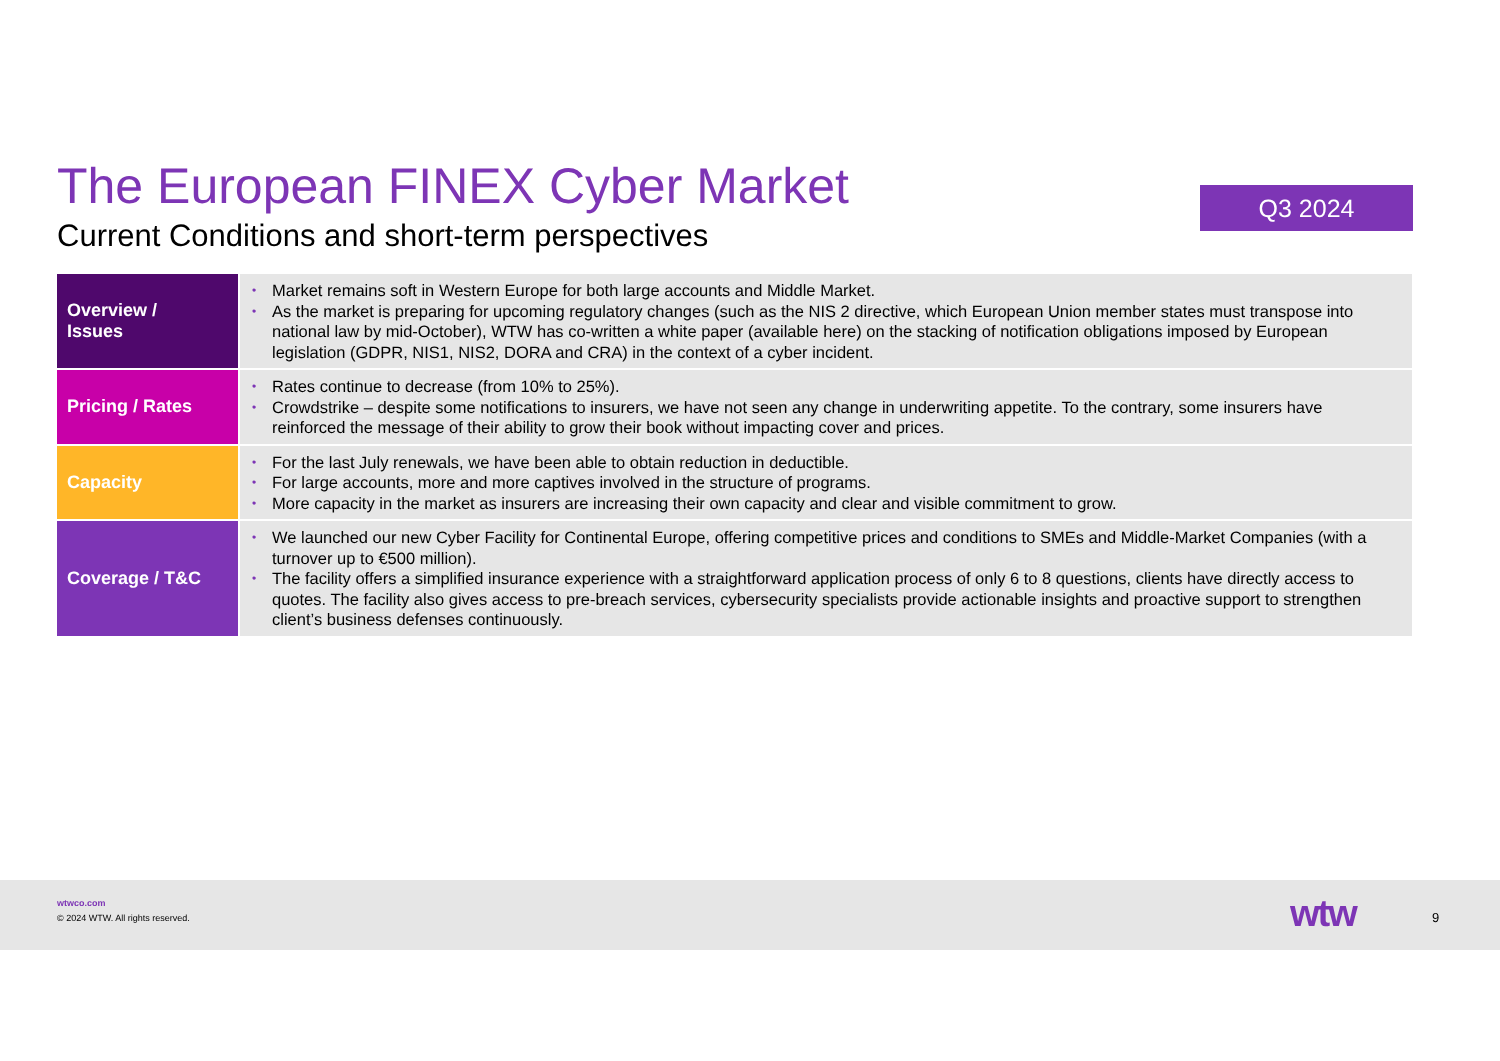The European FINEX Cyber Market
Current Conditions and short-term perspectives
Q3 2024
| Overview / Issues | • Market remains soft in Western Europe for both large accounts and Middle Market. • As the market is preparing for upcoming regulatory changes (such as the NIS 2 directive, which European Union member states must transpose into national law by mid-October), WTW has co-written a white paper (available here) on the stacking of notification obligations imposed by European legislation (GDPR, NIS1, NIS2, DORA and CRA) in the context of a cyber incident. |
| Pricing / Rates | • Rates continue to decrease (from 10% to 25%). • Crowdstrike – despite some notifications to insurers, we have not seen any change in underwriting appetite. To the contrary, some insurers have reinforced the message of their ability to grow their book without impacting cover and prices. |
| Capacity | • For the last July renewals, we have been able to obtain reduction in deductible. • For large accounts, more and more captives involved in the structure of programs. • More capacity in the market as insurers are increasing their own capacity and clear and visible commitment to grow. |
| Coverage / T&C | • We launched our new Cyber Facility for Continental Europe, offering competitive prices and conditions to SMEs and Middle-Market Companies (with a turnover up to €500 million). • The facility offers a simplified insurance experience with a straightforward application process of only 6 to 8 questions, clients have directly access to quotes. The facility also gives access to pre-breach services, cybersecurity specialists provide actionable insights and proactive support to strengthen client’s business defenses continuously. |
wtwco.com
© 2024 WTW. All rights reserved.
wtw 9